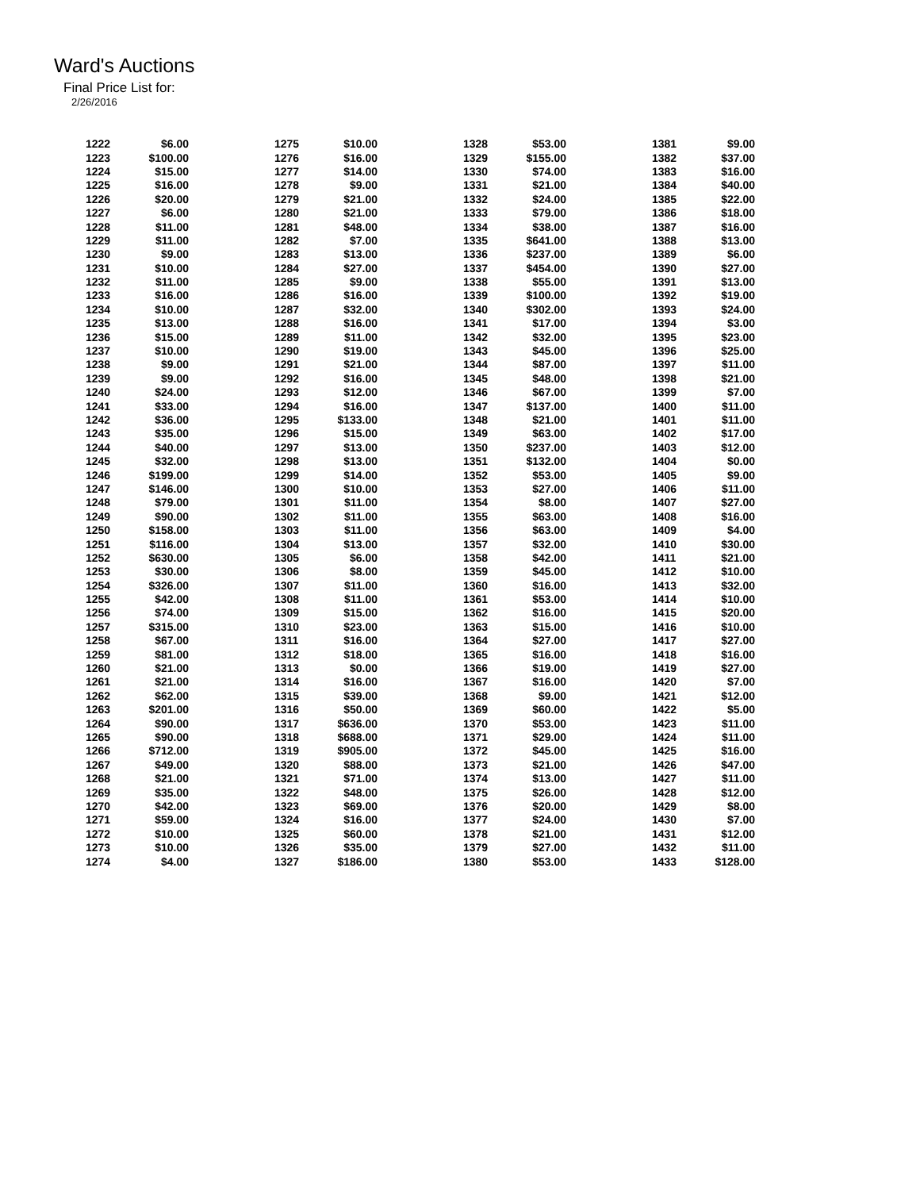Ward's Auctions
Final Price List for:
2/26/2016
| 1222 | $6.00 | | 1275 | $10.00 | | 1328 | $53.00 | | 1381 | $9.00 |
| 1223 | $100.00 | | 1276 | $16.00 | | 1329 | $155.00 | | 1382 | $37.00 |
| 1224 | $15.00 | | 1277 | $14.00 | | 1330 | $74.00 | | 1383 | $16.00 |
| 1225 | $16.00 | | 1278 | $9.00 | | 1331 | $21.00 | | 1384 | $40.00 |
| 1226 | $20.00 | | 1279 | $21.00 | | 1332 | $24.00 | | 1385 | $22.00 |
| 1227 | $6.00 | | 1280 | $21.00 | | 1333 | $79.00 | | 1386 | $18.00 |
| 1228 | $11.00 | | 1281 | $48.00 | | 1334 | $38.00 | | 1387 | $16.00 |
| 1229 | $11.00 | | 1282 | $7.00 | | 1335 | $641.00 | | 1388 | $13.00 |
| 1230 | $9.00 | | 1283 | $13.00 | | 1336 | $237.00 | | 1389 | $6.00 |
| 1231 | $10.00 | | 1284 | $27.00 | | 1337 | $454.00 | | 1390 | $27.00 |
| 1232 | $11.00 | | 1285 | $9.00 | | 1338 | $55.00 | | 1391 | $13.00 |
| 1233 | $16.00 | | 1286 | $16.00 | | 1339 | $100.00 | | 1392 | $19.00 |
| 1234 | $10.00 | | 1287 | $32.00 | | 1340 | $302.00 | | 1393 | $24.00 |
| 1235 | $13.00 | | 1288 | $16.00 | | 1341 | $17.00 | | 1394 | $3.00 |
| 1236 | $15.00 | | 1289 | $11.00 | | 1342 | $32.00 | | 1395 | $23.00 |
| 1237 | $10.00 | | 1290 | $19.00 | | 1343 | $45.00 | | 1396 | $25.00 |
| 1238 | $9.00 | | 1291 | $21.00 | | 1344 | $87.00 | | 1397 | $11.00 |
| 1239 | $9.00 | | 1292 | $16.00 | | 1345 | $48.00 | | 1398 | $21.00 |
| 1240 | $24.00 | | 1293 | $12.00 | | 1346 | $67.00 | | 1399 | $7.00 |
| 1241 | $33.00 | | 1294 | $16.00 | | 1347 | $137.00 | | 1400 | $11.00 |
| 1242 | $36.00 | | 1295 | $133.00 | | 1348 | $21.00 | | 1401 | $11.00 |
| 1243 | $35.00 | | 1296 | $15.00 | | 1349 | $63.00 | | 1402 | $17.00 |
| 1244 | $40.00 | | 1297 | $13.00 | | 1350 | $237.00 | | 1403 | $12.00 |
| 1245 | $32.00 | | 1298 | $13.00 | | 1351 | $132.00 | | 1404 | $0.00 |
| 1246 | $199.00 | | 1299 | $14.00 | | 1352 | $53.00 | | 1405 | $9.00 |
| 1247 | $146.00 | | 1300 | $10.00 | | 1353 | $27.00 | | 1406 | $11.00 |
| 1248 | $79.00 | | 1301 | $11.00 | | 1354 | $8.00 | | 1407 | $27.00 |
| 1249 | $90.00 | | 1302 | $11.00 | | 1355 | $63.00 | | 1408 | $16.00 |
| 1250 | $158.00 | | 1303 | $11.00 | | 1356 | $63.00 | | 1409 | $4.00 |
| 1251 | $116.00 | | 1304 | $13.00 | | 1357 | $32.00 | | 1410 | $30.00 |
| 1252 | $630.00 | | 1305 | $6.00 | | 1358 | $42.00 | | 1411 | $21.00 |
| 1253 | $30.00 | | 1306 | $8.00 | | 1359 | $45.00 | | 1412 | $10.00 |
| 1254 | $326.00 | | 1307 | $11.00 | | 1360 | $16.00 | | 1413 | $32.00 |
| 1255 | $42.00 | | 1308 | $11.00 | | 1361 | $53.00 | | 1414 | $10.00 |
| 1256 | $74.00 | | 1309 | $15.00 | | 1362 | $16.00 | | 1415 | $20.00 |
| 1257 | $315.00 | | 1310 | $23.00 | | 1363 | $15.00 | | 1416 | $10.00 |
| 1258 | $67.00 | | 1311 | $16.00 | | 1364 | $27.00 | | 1417 | $27.00 |
| 1259 | $81.00 | | 1312 | $18.00 | | 1365 | $16.00 | | 1418 | $16.00 |
| 1260 | $21.00 | | 1313 | $0.00 | | 1366 | $19.00 | | 1419 | $27.00 |
| 1261 | $21.00 | | 1314 | $16.00 | | 1367 | $16.00 | | 1420 | $7.00 |
| 1262 | $62.00 | | 1315 | $39.00 | | 1368 | $9.00 | | 1421 | $12.00 |
| 1263 | $201.00 | | 1316 | $50.00 | | 1369 | $60.00 | | 1422 | $5.00 |
| 1264 | $90.00 | | 1317 | $636.00 | | 1370 | $53.00 | | 1423 | $11.00 |
| 1265 | $90.00 | | 1318 | $688.00 | | 1371 | $29.00 | | 1424 | $11.00 |
| 1266 | $712.00 | | 1319 | $905.00 | | 1372 | $45.00 | | 1425 | $16.00 |
| 1267 | $49.00 | | 1320 | $88.00 | | 1373 | $21.00 | | 1426 | $47.00 |
| 1268 | $21.00 | | 1321 | $71.00 | | 1374 | $13.00 | | 1427 | $11.00 |
| 1269 | $35.00 | | 1322 | $48.00 | | 1375 | $26.00 | | 1428 | $12.00 |
| 1270 | $42.00 | | 1323 | $69.00 | | 1376 | $20.00 | | 1429 | $8.00 |
| 1271 | $59.00 | | 1324 | $16.00 | | 1377 | $24.00 | | 1430 | $7.00 |
| 1272 | $10.00 | | 1325 | $60.00 | | 1378 | $21.00 | | 1431 | $12.00 |
| 1273 | $10.00 | | 1326 | $35.00 | | 1379 | $27.00 | | 1432 | $11.00 |
| 1274 | $4.00 | | 1327 | $186.00 | | 1380 | $53.00 | | 1433 | $128.00 |